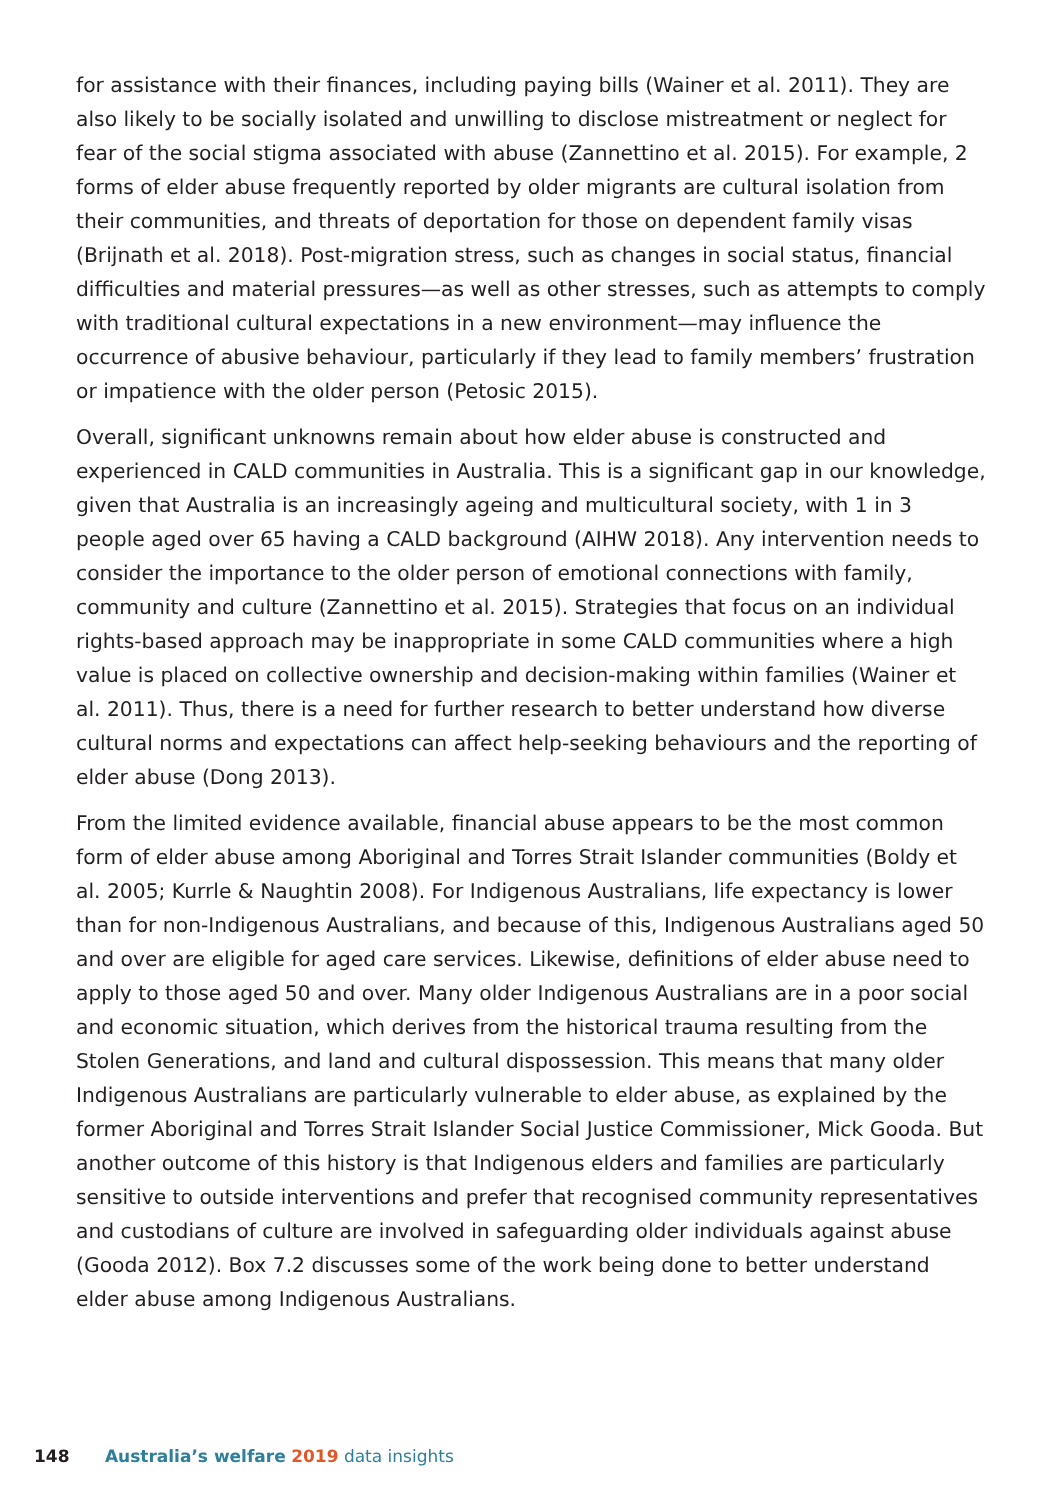for assistance with their finances, including paying bills (Wainer et al. 2011). They are also likely to be socially isolated and unwilling to disclose mistreatment or neglect for fear of the social stigma associated with abuse (Zannettino et al. 2015). For example, 2 forms of elder abuse frequently reported by older migrants are cultural isolation from their communities, and threats of deportation for those on dependent family visas (Brijnath et al. 2018). Post-migration stress, such as changes in social status, financial difficulties and material pressures—as well as other stresses, such as attempts to comply with traditional cultural expectations in a new environment—may influence the occurrence of abusive behaviour, particularly if they lead to family members’ frustration or impatience with the older person (Petosic 2015).
Overall, significant unknowns remain about how elder abuse is constructed and experienced in CALD communities in Australia. This is a significant gap in our knowledge, given that Australia is an increasingly ageing and multicultural society, with 1 in 3 people aged over 65 having a CALD background (AIHW 2018). Any intervention needs to consider the importance to the older person of emotional connections with family, community and culture (Zannettino et al. 2015). Strategies that focus on an individual rights-based approach may be inappropriate in some CALD communities where a high value is placed on collective ownership and decision-making within families (Wainer et al. 2011). Thus, there is a need for further research to better understand how diverse cultural norms and expectations can affect help-seeking behaviours and the reporting of elder abuse (Dong 2013).
From the limited evidence available, financial abuse appears to be the most common form of elder abuse among Aboriginal and Torres Strait Islander communities (Boldy et al. 2005; Kurrle & Naughtin 2008). For Indigenous Australians, life expectancy is lower than for non-Indigenous Australians, and because of this, Indigenous Australians aged 50 and over are eligible for aged care services. Likewise, definitions of elder abuse need to apply to those aged 50 and over. Many older Indigenous Australians are in a poor social and economic situation, which derives from the historical trauma resulting from the Stolen Generations, and land and cultural dispossession. This means that many older Indigenous Australians are particularly vulnerable to elder abuse, as explained by the former Aboriginal and Torres Strait Islander Social Justice Commissioner, Mick Gooda. But another outcome of this history is that Indigenous elders and families are particularly sensitive to outside interventions and prefer that recognised community representatives and custodians of culture are involved in safeguarding older individuals against abuse (Gooda 2012). Box 7.2 discusses some of the work being done to better understand elder abuse among Indigenous Australians.
148 Australia’s welfare 2019 data insights